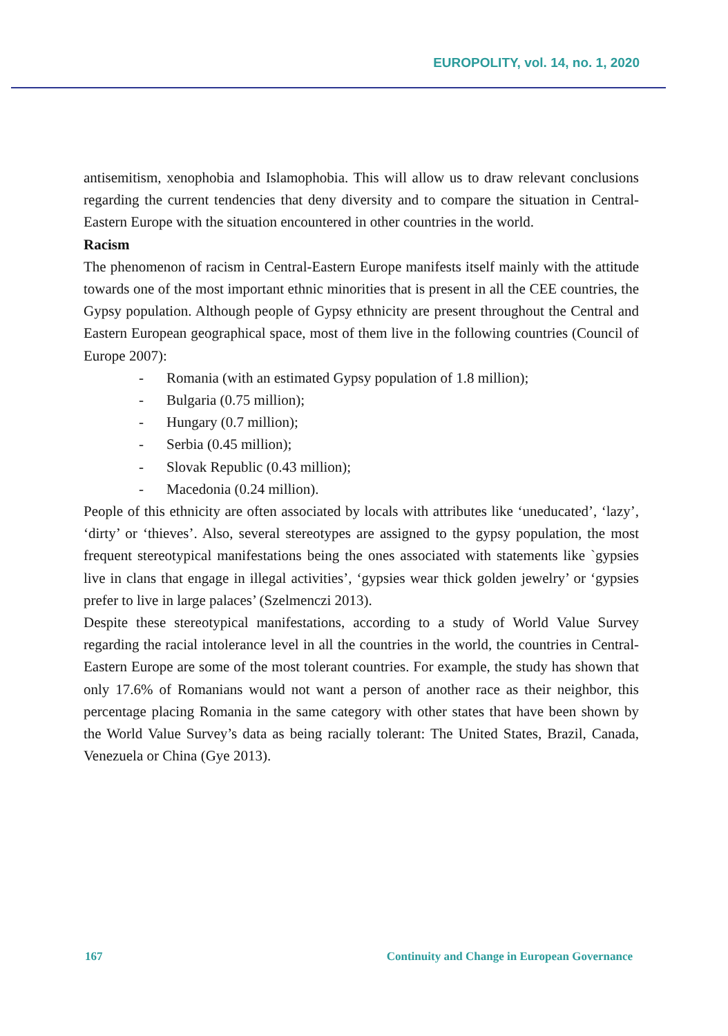EUROPOLITY, vol. 14, no. 1, 2020
antisemitism, xenophobia and Islamophobia. This will allow us to draw relevant conclusions regarding the current tendencies that deny diversity and to compare the situation in Central-Eastern Europe with the situation encountered in other countries in the world.
Racism
The phenomenon of racism in Central-Eastern Europe manifests itself mainly with the attitude towards one of the most important ethnic minorities that is present in all the CEE countries, the Gypsy population. Although people of Gypsy ethnicity are present throughout the Central and Eastern European geographical space, most of them live in the following countries (Council of Europe 2007):
- Romania (with an estimated Gypsy population of 1.8 million);
- Bulgaria (0.75 million);
- Hungary (0.7 million);
- Serbia (0.45 million);
- Slovak Republic (0.43 million);
- Macedonia (0.24 million).
People of this ethnicity are often associated by locals with attributes like ‘uneducated’, ‘lazy’, ‘dirty’ or ‘thieves’. Also, several stereotypes are assigned to the gypsy population, the most frequent stereotypical manifestations being the ones associated with statements like `gypsies live in clans that engage in illegal activities’, ‘gypsies wear thick golden jewelry’ or ‘gypsies prefer to live in large palaces’ (Szelmenczi 2013).
Despite these stereotypical manifestations, according to a study of World Value Survey regarding the racial intolerance level in all the countries in the world, the countries in Central-Eastern Europe are some of the most tolerant countries. For example, the study has shown that only 17.6% of Romanians would not want a person of another race as their neighbor, this percentage placing Romania in the same category with other states that have been shown by the World Value Survey’s data as being racially tolerant: The United States, Brazil, Canada, Venezuela or China (Gye 2013).
167 Continuity and Change in European Governance